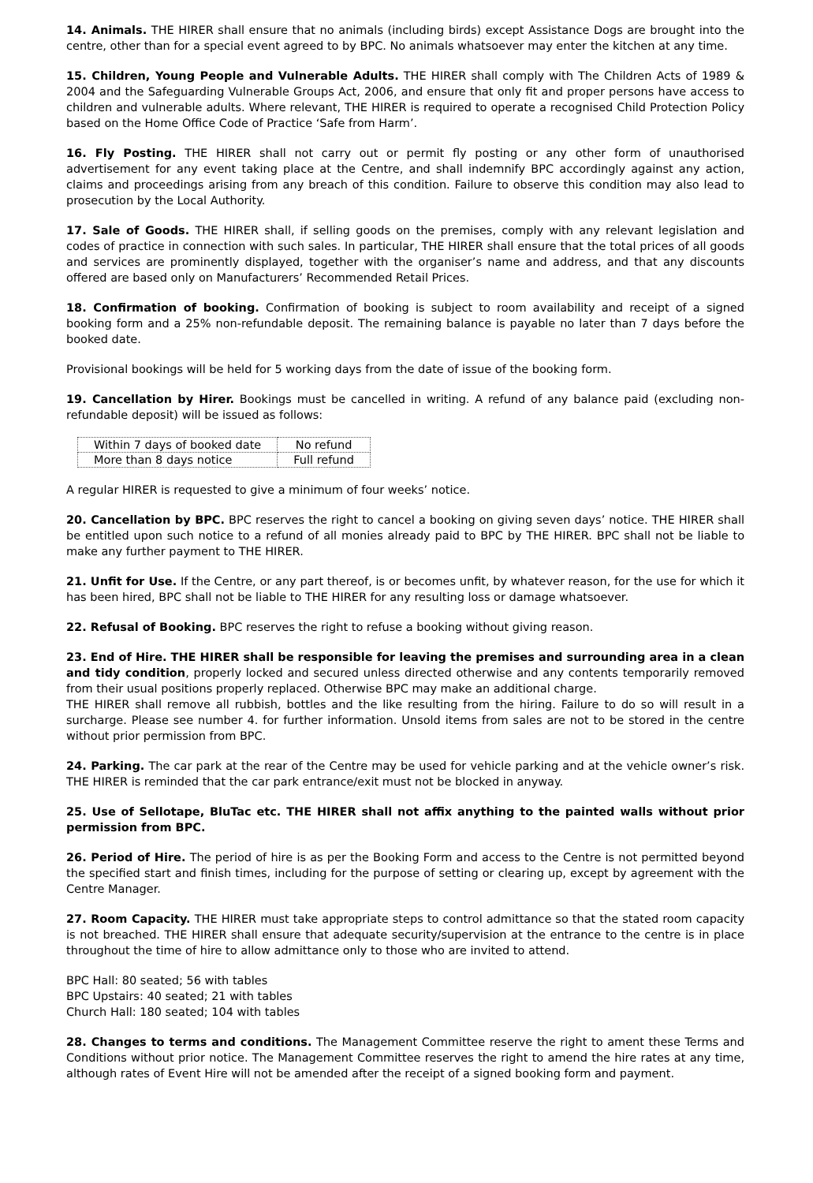14. Animals. THE HIRER shall ensure that no animals (including birds) except Assistance Dogs are brought into the centre, other than for a special event agreed to by BPC. No animals whatsoever may enter the kitchen at any time.
15. Children, Young People and Vulnerable Adults. THE HIRER shall comply with The Children Acts of 1989 & 2004 and the Safeguarding Vulnerable Groups Act, 2006, and ensure that only fit and proper persons have access to children and vulnerable adults. Where relevant, THE HIRER is required to operate a recognised Child Protection Policy based on the Home Office Code of Practice ‘Safe from Harm’.
16. Fly Posting. THE HIRER shall not carry out or permit fly posting or any other form of unauthorised advertisement for any event taking place at the Centre, and shall indemnify BPC accordingly against any action, claims and proceedings arising from any breach of this condition. Failure to observe this condition may also lead to prosecution by the Local Authority.
17. Sale of Goods. THE HIRER shall, if selling goods on the premises, comply with any relevant legislation and codes of practice in connection with such sales. In particular, THE HIRER shall ensure that the total prices of all goods and services are prominently displayed, together with the organiser’s name and address, and that any discounts offered are based only on Manufacturers’ Recommended Retail Prices.
18. Confirmation of booking. Confirmation of booking is subject to room availability and receipt of a signed booking form and a 25% non-refundable deposit. The remaining balance is payable no later than 7 days before the booked date.
Provisional bookings will be held for 5 working days from the date of issue of the booking form.
19. Cancellation by Hirer. Bookings must be cancelled in writing. A refund of any balance paid (excluding non-refundable deposit) will be issued as follows:
| Within 7 days of booked date | No refund |
| More than 8 days notice | Full refund |
A regular HIRER is requested to give a minimum of four weeks’ notice.
20. Cancellation by BPC. BPC reserves the right to cancel a booking on giving seven days’ notice. THE HIRER shall be entitled upon such notice to a refund of all monies already paid to BPC by THE HIRER. BPC shall not be liable to make any further payment to THE HIRER.
21. Unfit for Use. If the Centre, or any part thereof, is or becomes unfit, by whatever reason, for the use for which it has been hired, BPC shall not be liable to THE HIRER for any resulting loss or damage whatsoever.
22. Refusal of Booking. BPC reserves the right to refuse a booking without giving reason.
23. End of Hire. THE HIRER shall be responsible for leaving the premises and surrounding area in a clean and tidy condition, properly locked and secured unless directed otherwise and any contents temporarily removed from their usual positions properly replaced. Otherwise BPC may make an additional charge.
THE HIRER shall remove all rubbish, bottles and the like resulting from the hiring. Failure to do so will result in a surcharge. Please see number 4. for further information. Unsold items from sales are not to be stored in the centre without prior permission from BPC.
24. Parking. The car park at the rear of the Centre may be used for vehicle parking and at the vehicle owner’s risk. THE HIRER is reminded that the car park entrance/exit must not be blocked in anyway.
25. Use of Sellotape, BluTac etc. THE HIRER shall not affix anything to the painted walls without prior permission from BPC.
26. Period of Hire. The period of hire is as per the Booking Form and access to the Centre is not permitted beyond the specified start and finish times, including for the purpose of setting or clearing up, except by agreement with the Centre Manager.
27. Room Capacity. THE HIRER must take appropriate steps to control admittance so that the stated room capacity is not breached. THE HIRER shall ensure that adequate security/supervision at the entrance to the centre is in place throughout the time of hire to allow admittance only to those who are invited to attend.
BPC Hall: 80 seated; 56 with tables
BPC Upstairs: 40 seated; 21 with tables
Church Hall: 180 seated; 104 with tables
28. Changes to terms and conditions. The Management Committee reserve the right to ament these Terms and Conditions without prior notice. The Management Committee reserves the right to amend the hire rates at any time, although rates of Event Hire will not be amended after the receipt of a signed booking form and payment.